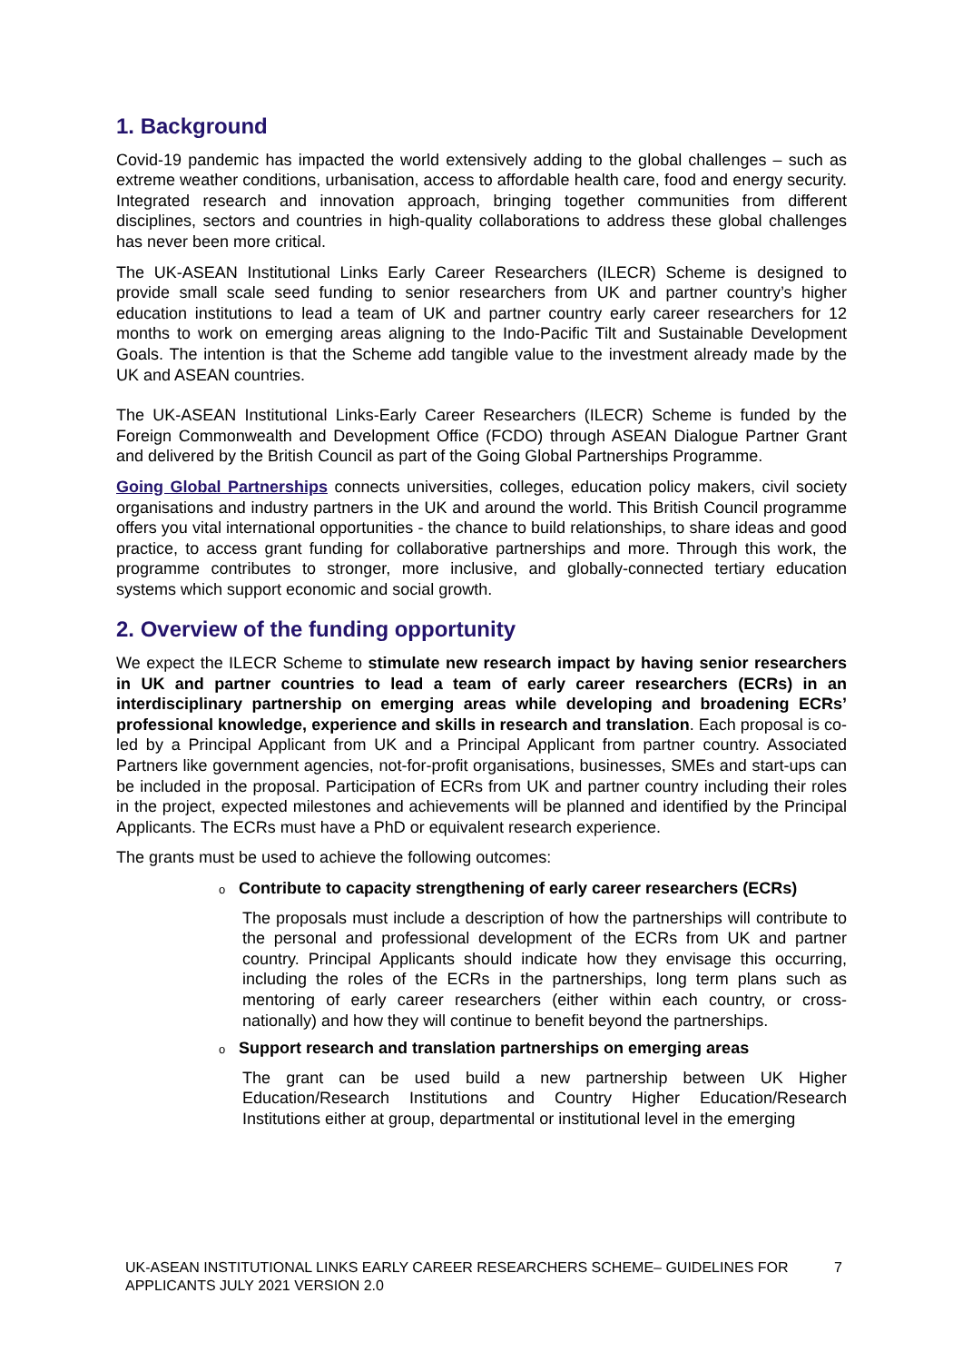1. Background
Covid-19 pandemic has impacted the world extensively adding to the global challenges – such as extreme weather conditions, urbanisation, access to affordable health care, food and energy security. Integrated research and innovation approach, bringing together communities from different disciplines, sectors and countries in high-quality collaborations to address these global challenges has never been more critical.
The UK-ASEAN Institutional Links Early Career Researchers (ILECR) Scheme is designed to provide small scale seed funding to senior researchers from UK and partner country’s higher education institutions to lead a team of UK and partner country early career researchers for 12 months to work on emerging areas aligning to the Indo-Pacific Tilt and Sustainable Development Goals. The intention is that the Scheme add tangible value to the investment already made by the UK and ASEAN countries.
The UK-ASEAN Institutional Links-Early Career Researchers (ILECR) Scheme is funded by the Foreign Commonwealth and Development Office (FCDO) through ASEAN Dialogue Partner Grant and delivered by the British Council as part of the Going Global Partnerships Programme.
Going Global Partnerships connects universities, colleges, education policy makers, civil society organisations and industry partners in the UK and around the world. This British Council programme offers you vital international opportunities - the chance to build relationships, to share ideas and good practice, to access grant funding for collaborative partnerships and more. Through this work, the programme contributes to stronger, more inclusive, and globally-connected tertiary education systems which support economic and social growth.
2. Overview of the funding opportunity
We expect the ILECR Scheme to stimulate new research impact by having senior researchers in UK and partner countries to lead a team of early career researchers (ECRs) in an interdisciplinary partnership on emerging areas while developing and broadening ECRs’ professional knowledge, experience and skills in research and translation. Each proposal is co-led by a Principal Applicant from UK and a Principal Applicant from partner country. Associated Partners like government agencies, not-for-profit organisations, businesses, SMEs and start-ups can be included in the proposal. Participation of ECRs from UK and partner country including their roles in the project, expected milestones and achievements will be planned and identified by the Principal Applicants. The ECRs must have a PhD or equivalent research experience.
The grants must be used to achieve the following outcomes:
o Contribute to capacity strengthening of early career researchers (ECRs)
The proposals must include a description of how the partnerships will contribute to the personal and professional development of the ECRs from UK and partner country. Principal Applicants should indicate how they envisage this occurring, including the roles of the ECRs in the partnerships, long term plans such as mentoring of early career researchers (either within each country, or cross-nationally) and how they will continue to benefit beyond the partnerships.
o Support research and translation partnerships on emerging areas
The grant can be used build a new partnership between UK Higher Education/Research Institutions and Country Higher Education/Research Institutions either at group, departmental or institutional level in the emerging
UK-ASEAN INSTITUTIONAL LINKS EARLY CAREER RESEARCHERS SCHEME– GUIDELINES FOR APPLICANTS JULY 2021 VERSION 2.0
7